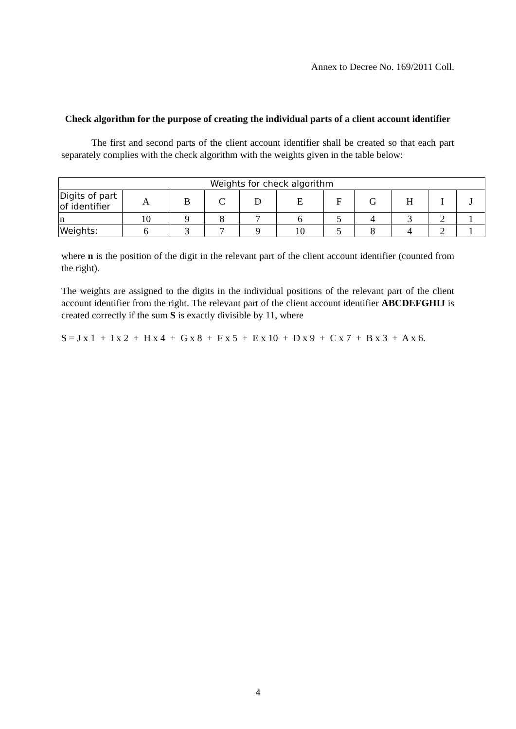Annex to Decree No. 169/2011 Coll.
Check algorithm for the purpose of creating the individual parts of a client account identifier
The first and second parts of the client account identifier shall be created so that each part separately complies with the check algorithm with the weights given in the table below:
| Weights for check algorithm | | | | | | | | | | |
| --- | --- | --- | --- | --- | --- | --- | --- | --- | --- | --- |
| Digits of part of identifier | A | B | C | D | E | F | G | H | I | J |
| n | 10 | 9 | 8 | 7 | 6 | 5 | 4 | 3 | 2 | 1 |
| Weights: | 6 | 3 | 7 | 9 | 10 | 5 | 8 | 4 | 2 | 1 |
where n is the position of the digit in the relevant part of the client account identifier (counted from the right).
The weights are assigned to the digits in the individual positions of the relevant part of the client account identifier from the right. The relevant part of the client account identifier ABCDEFGHIJ is created correctly if the sum S is exactly divisible by 11, where
S = J x 1 + I x 2 + H x 4 + G x 8 + F x 5 + E x 10 + D x 9 + C x 7 + B x 3 + A x 6.
4